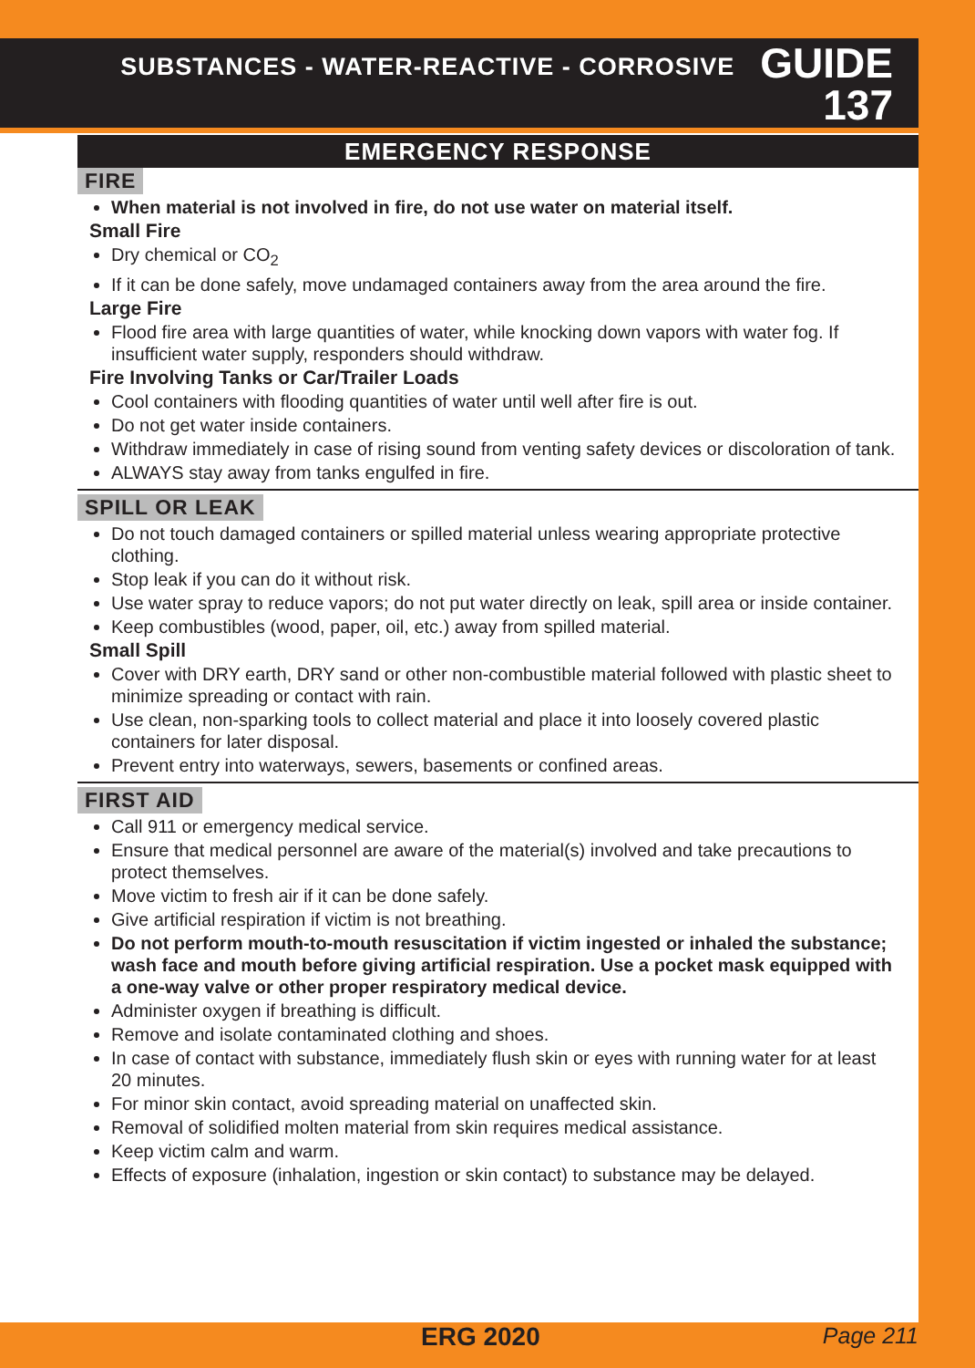SUBSTANCES - WATER-REACTIVE - CORROSIVE
GUIDE
137
EMERGENCY RESPONSE
FIRE
When material is not involved in fire, do not use water on material itself.
Small Fire
Dry chemical or CO<sub>2</sub>
If it can be done safely, move undamaged containers away from the area around the fire.
Large Fire
Flood fire area with large quantities of water, while knocking down vapors with water fog. If insufficient water supply, responders should withdraw.
Fire Involving Tanks or Car/Trailer Loads
Cool containers with flooding quantities of water until well after fire is out.
Do not get water inside containers.
Withdraw immediately in case of rising sound from venting safety devices or discoloration of tank.
ALWAYS stay away from tanks engulfed in fire.
SPILL OR LEAK
Do not touch damaged containers or spilled material unless wearing appropriate protective clothing.
Stop leak if you can do it without risk.
Use water spray to reduce vapors; do not put water directly on leak, spill area or inside container.
Keep combustibles (wood, paper, oil, etc.) away from spilled material.
Small Spill
Cover with DRY earth, DRY sand or other non-combustible material followed with plastic sheet to minimize spreading or contact with rain.
Use clean, non-sparking tools to collect material and place it into loosely covered plastic containers for later disposal.
Prevent entry into waterways, sewers, basements or confined areas.
FIRST AID
Call 911 or emergency medical service.
Ensure that medical personnel are aware of the material(s) involved and take precautions to protect themselves.
Move victim to fresh air if it can be done safely.
Give artificial respiration if victim is not breathing.
Do not perform mouth-to-mouth resuscitation if victim ingested or inhaled the substance; wash face and mouth before giving artificial respiration. Use a pocket mask equipped with a one-way valve or other proper respiratory medical device.
Administer oxygen if breathing is difficult.
Remove and isolate contaminated clothing and shoes.
In case of contact with substance, immediately flush skin or eyes with running water for at least 20 minutes.
For minor skin contact, avoid spreading material on unaffected skin.
Removal of solidified molten material from skin requires medical assistance.
Keep victim calm and warm.
Effects of exposure (inhalation, ingestion or skin contact) to substance may be delayed.
ERG 2020 Page 211